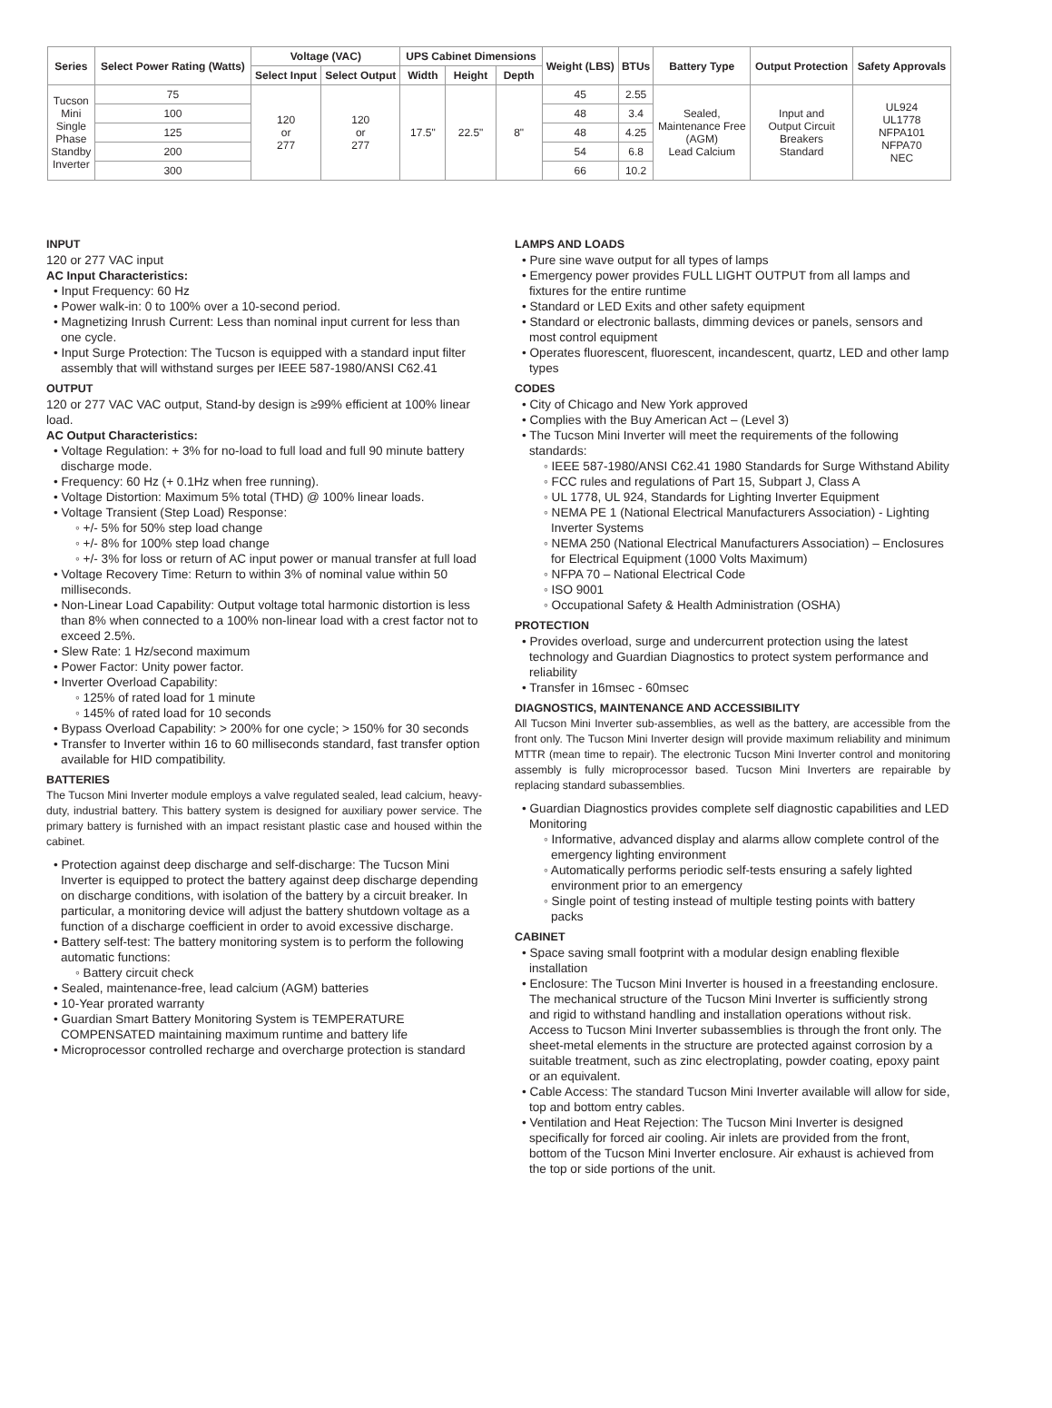| Series | Select Power Rating (Watts) | Voltage (VAC) | | UPS Cabinet Dimensions | | | Weight (LBS) | BTUs | Battery Type | Output Protection | Safety Approvals |
| --- | --- | --- | --- | --- | --- | --- | --- | --- | --- | --- | --- |
| | | Select Input | Select Output | Width | Height | Depth | | | | | |
| Tucson Mini Single Phase Standby Inverter | 75 | 120 or 277 | 120 or 277 | 17.5" | 22.5" | 8" | 45 | 2.55 | Sealed, Maintenance Free (AGM) Lead Calcium | Input and Output Circuit Breakers Standard | UL924 UL1778 NFPA101 NFPA70 NEC |
| | 100 | | | | | | 48 | 3.4 | | | |
| | 125 | | | | | | 48 | 4.25 | | | |
| | 200 | | | | | | 54 | 6.8 | | | |
| | 300 | | | | | | 66 | 10.2 | | | |
INPUT
120 or 277 VAC input
AC Input Characteristics:
• Input Frequency: 60 Hz
• Power walk-in: 0 to 100% over a 10-second period.
• Magnetizing Inrush Current: Less than nominal input current for less than one cycle.
• Input Surge Protection: The Tucson is equipped with a standard input filter assembly that will withstand surges per IEEE 587-1980/ANSI C62.41
OUTPUT
120 or 277 VAC VAC output, Stand-by design is ≥99% efficient at 100% linear load.
AC Output Characteristics:
• Voltage Regulation: + 3% for no-load to full load and full 90 minute battery discharge mode.
• Frequency: 60 Hz (+ 0.1Hz when free running).
• Voltage Distortion: Maximum 5% total (THD) @ 100% linear loads.
• Voltage Transient (Step Load) Response:
◦ +/- 5% for 50% step load change
◦ +/- 8% for 100% step load change
◦ +/- 3% for loss or return of AC input power or manual transfer at full load
• Voltage Recovery Time: Return to within 3% of nominal value within 50 milliseconds.
• Non-Linear Load Capability: Output voltage total harmonic distortion is less than 8% when connected to a 100% non-linear load with a crest factor not to exceed 2.5%.
• Slew Rate: 1 Hz/second maximum
• Power Factor: Unity power factor.
• Inverter Overload Capability:
◦ 125% of rated load for 1 minute
◦ 145% of rated load for 10 seconds
• Bypass Overload Capability: > 200% for one cycle; > 150% for 30 seconds
• Transfer to Inverter within 16 to 60 milliseconds standard, fast transfer option available for HID compatibility.
BATTERIES
The Tucson Mini Inverter module employs a valve regulated sealed, lead calcium, heavy-duty, industrial battery. This battery system is designed for auxiliary power service. The primary battery is furnished with an impact resistant plastic case and housed within the cabinet.
• Protection against deep discharge and self-discharge: The Tucson Mini Inverter is equipped to protect the battery against deep discharge depending on discharge conditions, with isolation of the battery by a circuit breaker. In particular, a monitoring device will adjust the battery shutdown voltage as a function of a discharge coefficient in order to avoid excessive discharge.
• Battery self-test: The battery monitoring system is to perform the following automatic functions:
◦ Battery circuit check
• Sealed, maintenance-free, lead calcium (AGM) batteries
• 10-Year prorated warranty
• Guardian Smart Battery Monitoring System is TEMPERATURE COMPENSATED maintaining maximum runtime and battery life
• Microprocessor controlled recharge and overcharge protection is standard
LAMPS AND LOADS
• Pure sine wave output for all types of lamps
• Emergency power provides FULL LIGHT OUTPUT from all lamps and fixtures for the entire runtime
• Standard or LED Exits and other safety equipment
• Standard or electronic ballasts, dimming devices or panels, sensors and most control equipment
• Operates fluorescent, fluorescent, incandescent, quartz, LED and other lamp types
CODES
• City of Chicago and New York approved
• Complies with the Buy American Act – (Level 3)
• The Tucson Mini Inverter will meet the requirements of the following standards:
◦ IEEE 587-1980/ANSI C62.41 1980 Standards for Surge Withstand Ability
◦ FCC rules and regulations of Part 15, Subpart J, Class A
◦ UL 1778, UL 924, Standards for Lighting Inverter Equipment
◦ NEMA PE 1 (National Electrical Manufacturers Association) - Lighting Inverter Systems
◦ NEMA 250 (National Electrical Manufacturers Association) – Enclosures for Electrical Equipment (1000 Volts Maximum)
◦ NFPA 70 – National Electrical Code
◦ ISO 9001
◦ Occupational Safety & Health Administration (OSHA)
PROTECTION
• Provides overload, surge and undercurrent protection using the latest technology and Guardian Diagnostics to protect system performance and reliability
• Transfer in 16msec - 60msec
DIAGNOSTICS, MAINTENANCE AND ACCESSIBILITY
All Tucson Mini Inverter sub-assemblies, as well as the battery, are accessible from the front only. The Tucson Mini Inverter design will provide maximum reliability and minimum MTTR (mean time to repair). The electronic Tucson Mini Inverter control and monitoring assembly is fully microprocessor based. Tucson Mini Inverters are repairable by replacing standard subassemblies.
• Guardian Diagnostics provides complete self diagnostic capabilities and LED Monitoring
◦ Informative, advanced display and alarms allow complete control of the emergency lighting environment
◦ Automatically performs periodic self-tests ensuring a safely lighted environment prior to an emergency
◦ Single point of testing instead of multiple testing points with battery packs
CABINET
• Space saving small footprint with a modular design enabling flexible installation
• Enclosure: The Tucson Mini Inverter is housed in a freestanding enclosure. The mechanical structure of the Tucson Mini Inverter is sufficiently strong and rigid to withstand handling and installation operations without risk. Access to Tucson Mini Inverter subassemblies is through the front only. The sheet-metal elements in the structure are protected against corrosion by a suitable treatment, such as zinc electroplating, powder coating, epoxy paint or an equivalent.
• Cable Access: The standard Tucson Mini Inverter available will allow for side, top and bottom entry cables.
• Ventilation and Heat Rejection: The Tucson Mini Inverter is designed specifically for forced air cooling. Air inlets are provided from the front, bottom of the Tucson Mini Inverter enclosure. Air exhaust is achieved from the top or side portions of the unit.